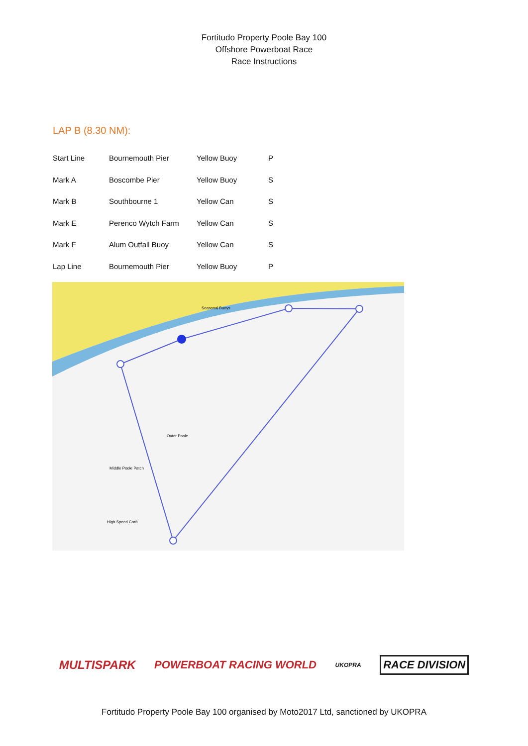Fortitudo Property Poole Bay 100
Offshore Powerboat Race
Race Instructions
LAP B (8.30 NM):
| Start Line | Bournemouth Pier | Yellow Buoy | P |
| Mark A | Boscombe Pier | Yellow Buoy | S |
| Mark B | Southbourne 1 | Yellow Can | S |
| Mark E | Perenco Wytch Farm | Yellow Can | S |
| Mark F | Alum Outfall Buoy | Yellow Can | S |
| Lap Line | Bournemouth Pier | Yellow Buoy | P |
Seasonal Buoys
Outer Poole
Middle Poole Patch
High Speed Craft
MULTISPARK POWERBOAT RACING WORLD UKOPRA RACE DIVISION
Fortitudo Property Poole Bay 100 organised by Moto2017 Ltd, sanctioned by UKOPRA